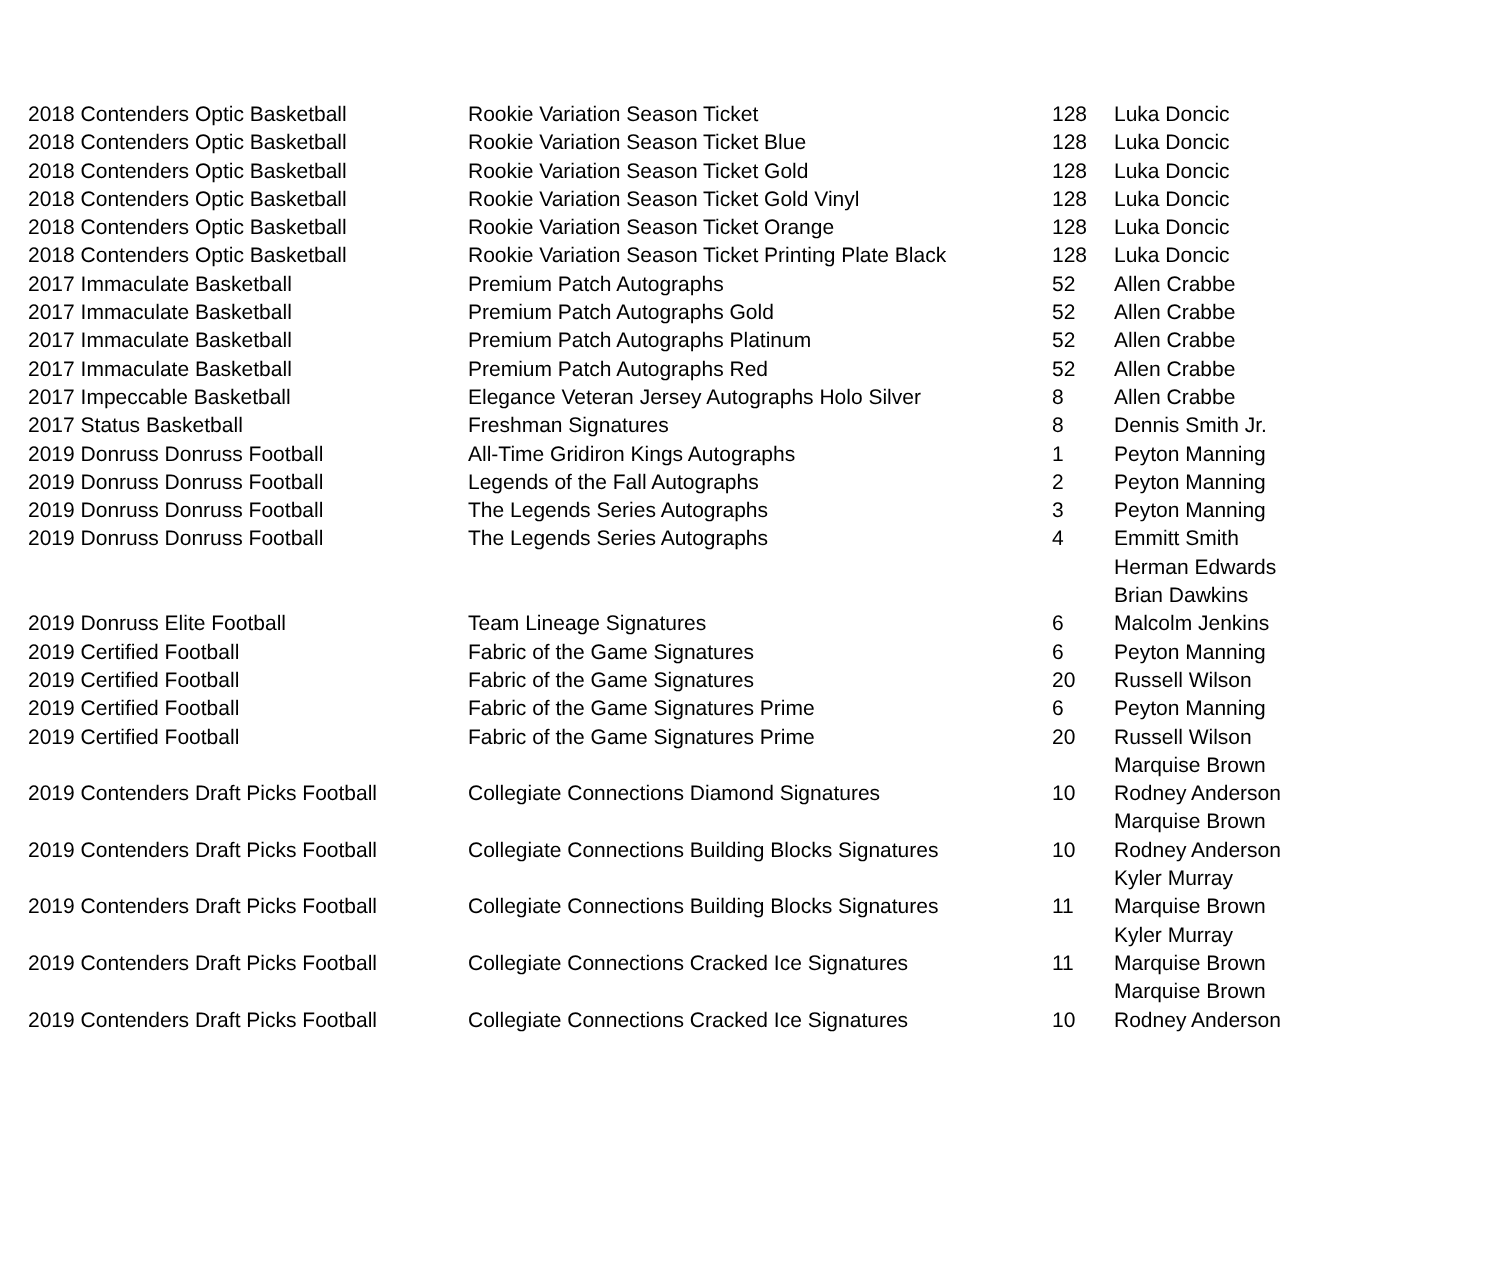| 2018 Contenders Optic Basketball | Rookie Variation Season Ticket | 128 | Luka Doncic |
| 2018 Contenders Optic Basketball | Rookie Variation Season Ticket Blue | 128 | Luka Doncic |
| 2018 Contenders Optic Basketball | Rookie Variation Season Ticket Gold | 128 | Luka Doncic |
| 2018 Contenders Optic Basketball | Rookie Variation Season Ticket Gold Vinyl | 128 | Luka Doncic |
| 2018 Contenders Optic Basketball | Rookie Variation Season Ticket Orange | 128 | Luka Doncic |
| 2018 Contenders Optic Basketball | Rookie Variation Season Ticket Printing Plate Black | 128 | Luka Doncic |
| 2017 Immaculate Basketball | Premium Patch Autographs | 52 | Allen Crabbe |
| 2017 Immaculate Basketball | Premium Patch Autographs Gold | 52 | Allen Crabbe |
| 2017 Immaculate Basketball | Premium Patch Autographs Platinum | 52 | Allen Crabbe |
| 2017 Immaculate Basketball | Premium Patch Autographs Red | 52 | Allen Crabbe |
| 2017 Impeccable Basketball | Elegance Veteran Jersey Autographs Holo Silver | 8 | Allen Crabbe |
| 2017 Status Basketball | Freshman Signatures | 8 | Dennis Smith Jr. |
| 2019 Donruss Donruss Football | All-Time Gridiron Kings Autographs | 1 | Peyton Manning |
| 2019 Donruss Donruss Football | Legends of the Fall Autographs | 2 | Peyton Manning |
| 2019 Donruss Donruss Football | The Legends Series Autographs | 3 | Peyton Manning |
| 2019 Donruss Donruss Football | The Legends Series Autographs | 4 | Emmitt Smith |
| | | | Herman Edwards |
| | | | Brian Dawkins |
| 2019 Donruss Elite Football | Team Lineage Signatures | 6 | Malcolm Jenkins |
| 2019 Certified Football | Fabric of the Game Signatures | 6 | Peyton Manning |
| 2019 Certified Football | Fabric of the Game Signatures | 20 | Russell Wilson |
| 2019 Certified Football | Fabric of the Game Signatures Prime | 6 | Peyton Manning |
| 2019 Certified Football | Fabric of the Game Signatures Prime | 20 | Russell Wilson |
| | | | Marquise Brown |
| 2019 Contenders Draft Picks Football | Collegiate Connections Diamond Signatures | 10 | Rodney Anderson |
| | | | Marquise Brown |
| 2019 Contenders Draft Picks Football | Collegiate Connections Building Blocks Signatures | 10 | Rodney Anderson |
| | | | Kyler Murray |
| 2019 Contenders Draft Picks Football | Collegiate Connections Building Blocks Signatures | 11 | Marquise Brown |
| | | | Kyler Murray |
| 2019 Contenders Draft Picks Football | Collegiate Connections Cracked Ice Signatures | 11 | Marquise Brown |
| | | | Marquise Brown |
| 2019 Contenders Draft Picks Football | Collegiate Connections Cracked Ice Signatures | 10 | Rodney Anderson |